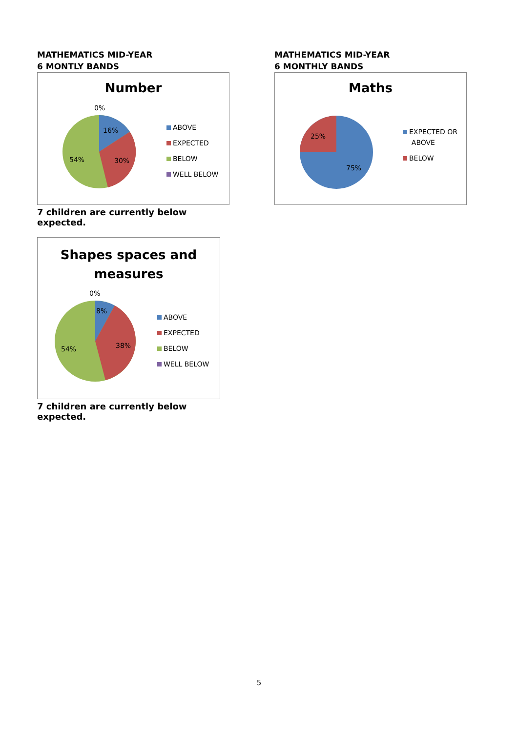MATHEMATICS MID-YEAR
6 MONTLY BANDS
Number
0%
16%
30%
54%
ABOVE
EXPECTED
BELOW
WELL BELOW
7 children are currently below expected.
Shapes spaces and
measures
0%
8%
38%
54%
ABOVE
EXPECTED
BELOW
WELL BELOW
7 children are currently below expected.
MATHEMATICS MID-YEAR
6 MONTHLY BANDS
Maths
25%
75%
EXPECTED OR
ABOVE
BELOW
5